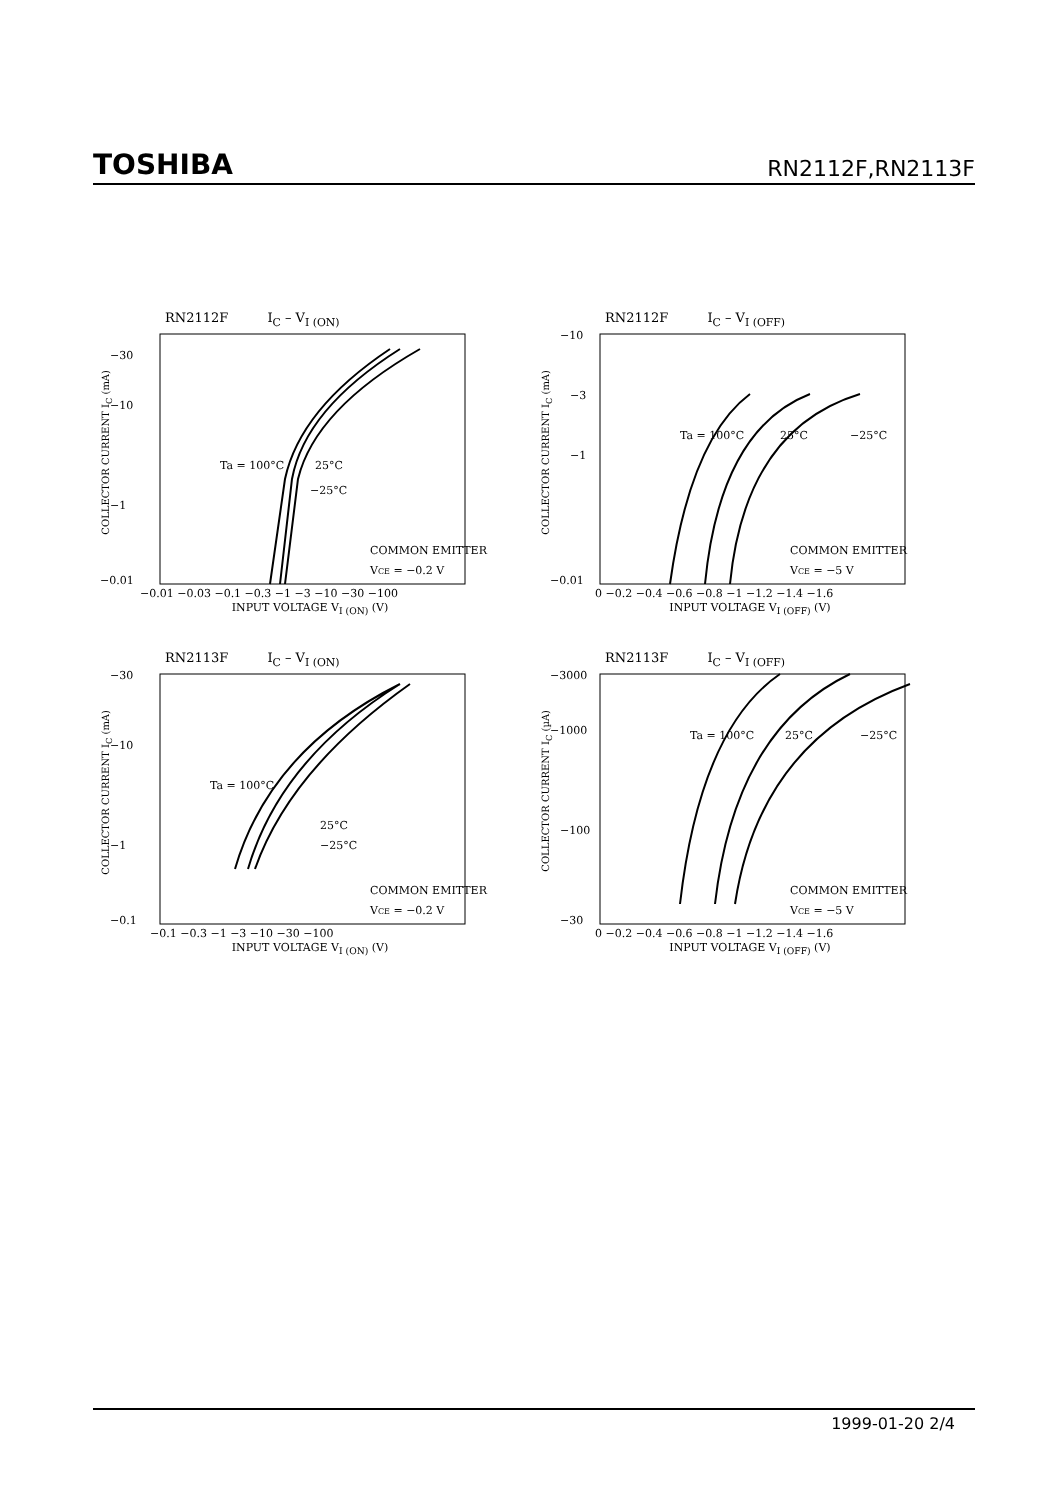TOSHIBA
RN2112F,RN2113F
RN2112F I<sub>C</sub> – V<sub>I (ON)</sub>
COLLECTOR CURRENT I<sub>C</sub> (mA)
−30
−10
−1
−0.01
Ta = 100°C
25°C
−25°C
COMMON EMITTER
VCE = −0.2 V
−0.01 −0.03 −0.1 −0.3 −1 −3 −10 −30 −100
INPUT VOLTAGE V<sub>I (ON)</sub> (V)
RN2112F I<sub>C</sub> – V<sub>I (OFF)</sub>
COLLECTOR CURRENT I<sub>C</sub> (mA)
−10
−3
−1
−0.01
Ta = 100°C
25°C
−25°C
COMMON EMITTER
VCE = −5 V
0 −0.2 −0.4 −0.6 −0.8 −1 −1.2 −1.4 −1.6
INPUT VOLTAGE V<sub>I (OFF)</sub> (V)
RN2113F I<sub>C</sub> – V<sub>I (ON)</sub>
COLLECTOR CURRENT I<sub>C</sub> (mA)
−30
−10
−1
−0.1
Ta = 100°C
25°C
−25°C
COMMON EMITTER
VCE = −0.2 V
−0.1 −0.3 −1 −3 −10 −30 −100
INPUT VOLTAGE V<sub>I (ON)</sub> (V)
RN2113F I<sub>C</sub> – V<sub>I (OFF)</sub>
COLLECTOR CURRENT I<sub>C</sub> (µA)
−3000
−1000
−100
−30
Ta = 100°C
25°C
−25°C
COMMON EMITTER
VCE = −5 V
0 −0.2 −0.4 −0.6 −0.8 −1 −1.2 −1.4 −1.6
INPUT VOLTAGE V<sub>I (OFF)</sub> (V)
1999-01-20 2/4